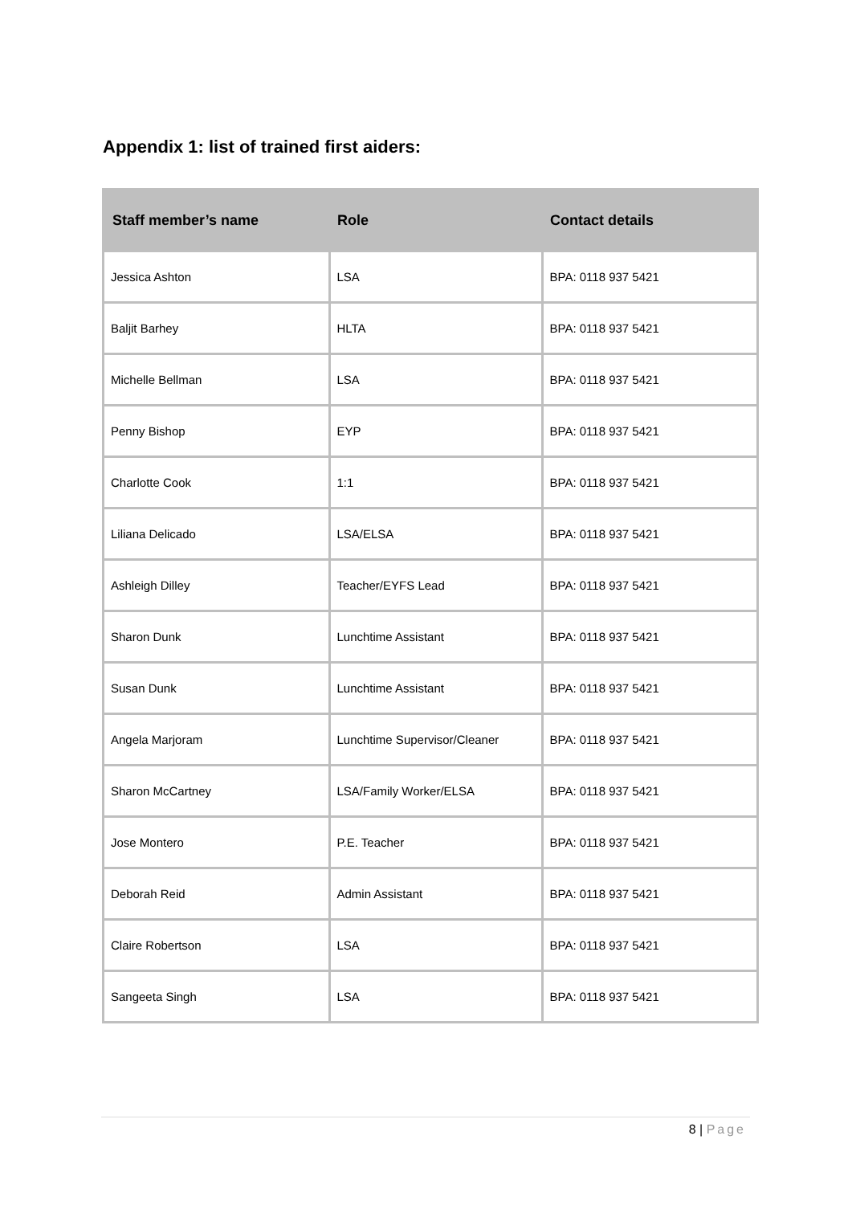Appendix 1: list of trained first aiders:
| Staff member’s name | Role | Contact details |
| --- | --- | --- |
| Jessica Ashton | LSA | BPA: 0118 937 5421 |
| Baljit Barhey | HLTA | BPA: 0118 937 5421 |
| Michelle Bellman | LSA | BPA: 0118 937 5421 |
| Penny Bishop | EYP | BPA: 0118 937 5421 |
| Charlotte Cook | 1:1 | BPA: 0118 937 5421 |
| Liliana Delicado | LSA/ELSA | BPA: 0118 937 5421 |
| Ashleigh Dilley | Teacher/EYFS Lead | BPA: 0118 937 5421 |
| Sharon Dunk | Lunchtime Assistant | BPA: 0118 937 5421 |
| Susan Dunk | Lunchtime Assistant | BPA: 0118 937 5421 |
| Angela Marjoram | Lunchtime Supervisor/Cleaner | BPA: 0118 937 5421 |
| Sharon McCartney | LSA/Family Worker/ELSA | BPA: 0118 937 5421 |
| Jose Montero | P.E. Teacher | BPA: 0118 937 5421 |
| Deborah Reid | Admin Assistant | BPA: 0118 937 5421 |
| Claire Robertson | LSA | BPA: 0118 937 5421 |
| Sangeeta Singh | LSA | BPA: 0118 937 5421 |
8 | Page